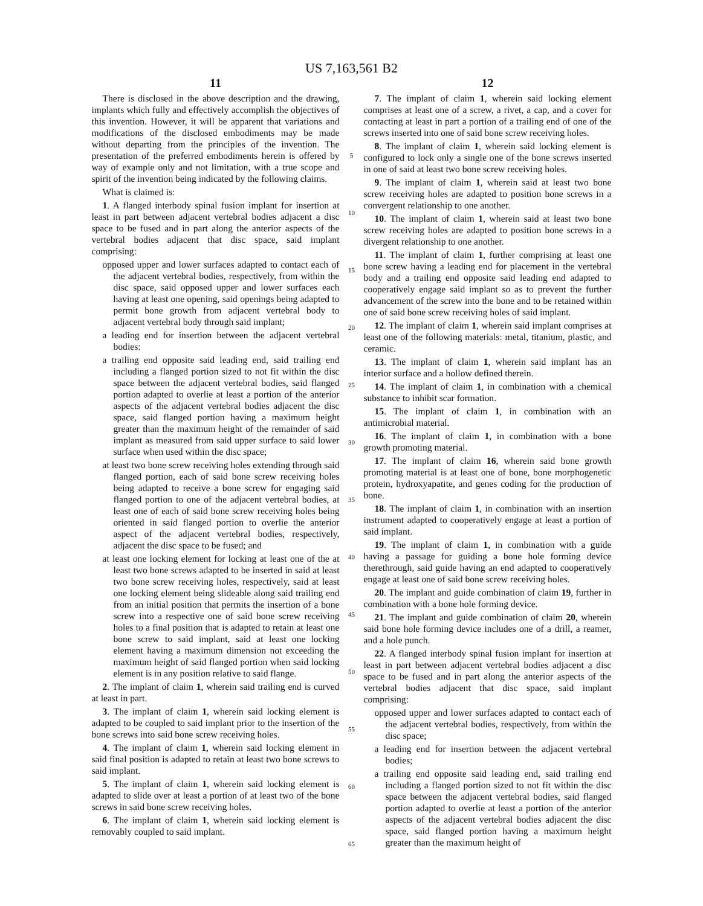US 7,163,561 B2
11
There is disclosed in the above description and the drawing, implants which fully and effectively accomplish the objectives of this invention. However, it will be apparent that variations and modifications of the disclosed embodiments may be made without departing from the principles of the invention. The presentation of the preferred embodiments herein is offered by way of example only and not limitation, with a true scope and spirit of the invention being indicated by the following claims.
What is claimed is:
1. A flanged interbody spinal fusion implant for insertion at least in part between adjacent vertebral bodies adjacent a disc space to be fused and in part along the anterior aspects of the vertebral bodies adjacent that disc space, said implant comprising:
opposed upper and lower surfaces adapted to contact each of the adjacent vertebral bodies, respectively, from within the disc space, said opposed upper and lower surfaces each having at least one opening, said openings being adapted to permit bone growth from adjacent vertebral body to adjacent vertebral body through said implant;
a leading end for insertion between the adjacent vertebral bodies:
a trailing end opposite said leading end, said trailing end including a flanged portion sized to not fit within the disc space between the adjacent vertebral bodies, said flanged portion adapted to overlie at least a portion of the anterior aspects of the adjacent vertebral bodies adjacent the disc space, said flanged portion having a maximum height greater than the maximum height of the remainder of said implant as measured from said upper surface to said lower surface when used within the disc space;
at least two bone screw receiving holes extending through said flanged portion, each of said bone screw receiving holes being adapted to receive a bone screw for engaging said flanged portion to one of the adjacent vertebral bodies, at least one of each of said bone screw receiving holes being oriented in said flanged portion to overlie the anterior aspect of the adjacent vertebral bodies, respectively, adjacent the disc space to be fused; and
at least one locking element for locking at least one of the at least two bone screws adapted to be inserted in said at least two bone screw receiving holes, respectively, said at least one locking element being slideable along said trailing end from an initial position that permits the insertion of a bone screw into a respective one of said bone screw receiving holes to a final position that is adapted to retain at least one bone screw to said implant, said at least one locking element having a maximum dimension not exceeding the maximum height of said flanged portion when said locking element is in any position relative to said flange.
2. The implant of claim 1, wherein said trailing end is curved at least in part.
3. The implant of claim 1, wherein said locking element is adapted to be coupled to said implant prior to the insertion of the bone screws into said bone screw receiving holes.
4. The implant of claim 1, wherein said locking element in said final position is adapted to retain at least two bone screws to said implant.
5. The implant of claim 1, wherein said locking element is adapted to slide over at least a portion of at least two of the bone screws in said bone screw receiving holes.
6. The implant of claim 1, wherein said locking element is removably coupled to said implant.
5
10
15
20
25
30
35
40
45
50
55
60
65
12
7. The implant of claim 1, wherein said locking element comprises at least one of a screw, a rivet, a cap, and a cover for contacting at least in part a portion of a trailing end of one of the screws inserted into one of said bone screw receiving holes.
8. The implant of claim 1, wherein said locking element is configured to lock only a single one of the bone screws inserted in one of said at least two bone screw receiving holes.
9. The implant of claim 1, wherein said at least two bone screw receiving holes are adapted to position bone screws in a convergent relationship to one another.
10. The implant of claim 1, wherein said at least two bone screw receiving holes are adapted to position bone screws in a divergent relationship to one another.
11. The implant of claim 1, further comprising at least one bone screw having a leading end for placement in the vertebral body and a trailing end opposite said leading end adapted to cooperatively engage said implant so as to prevent the further advancement of the screw into the bone and to be retained within one of said bone screw receiving holes of said implant.
12. The implant of claim 1, wherein said implant comprises at least one of the following materials: metal, titanium, plastic, and ceramic.
13. The implant of claim 1, wherein said implant has an interior surface and a hollow defined therein.
14. The implant of claim 1, in combination with a chemical substance to inhibit scar formation.
15. The implant of claim 1, in combination with an antimicrobial material.
16. The implant of claim 1, in combination with a bone growth promoting material.
17. The implant of claim 16, wherein said bone growth promoting material is at least one of bone, bone morphogenetic protein, hydroxyapatite, and genes coding for the production of bone.
18. The implant of claim 1, in combination with an insertion instrument adapted to cooperatively engage at least a portion of said implant.
19. The implant of claim 1, in combination with a guide having a passage for guiding a bone hole forming device therethrough, said guide having an end adapted to cooperatively engage at least one of said bone screw receiving holes.
20. The implant and guide combination of claim 19, further in combination with a bone hole forming device.
21. The implant and guide combination of claim 20, wherein said bone hole forming device includes one of a drill, a reamer, and a hole punch.
22. A flanged interbody spinal fusion implant for insertion at least in part between adjacent vertebral bodies adjacent a disc space to be fused and in part along the anterior aspects of the vertebral bodies adjacent that disc space, said implant comprising:
opposed upper and lower surfaces adapted to contact each of the adjacent vertebral bodies, respectively, from within the disc space;
a leading end for insertion between the adjacent vertebral bodies;
a trailing end opposite said leading end, said trailing end including a flanged portion sized to not fit within the disc space between the adjacent vertebral bodies, said flanged portion adapted to overlie at least a portion of the anterior aspects of the adjacent vertebral bodies adjacent the disc space, said flanged portion having a maximum height greater than the maximum height of